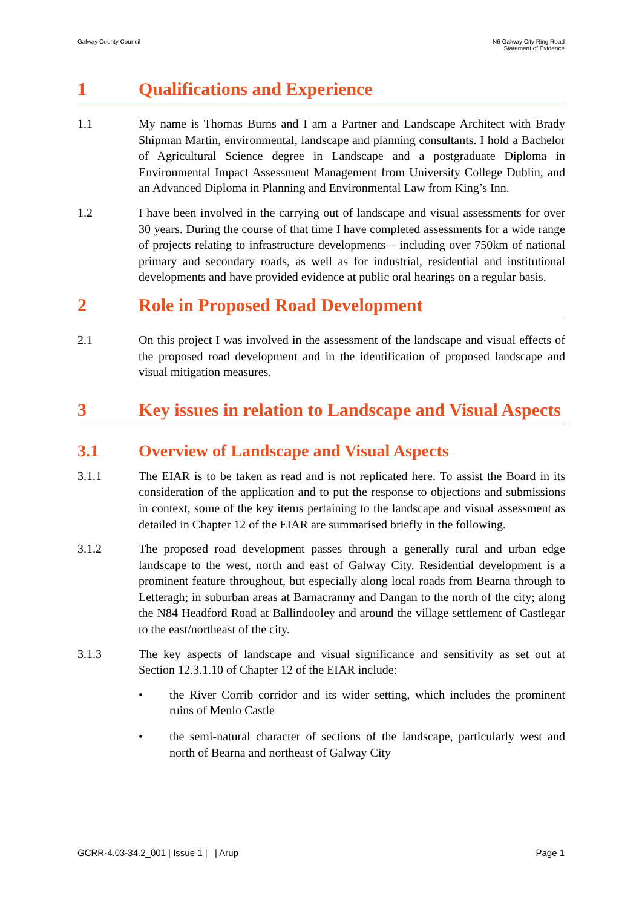Galway County Council N6 Galway City Ring Road
Statement of Evidence
1 Qualifications and Experience
1.1 My name is Thomas Burns and I am a Partner and Landscape Architect with Brady Shipman Martin, environmental, landscape and planning consultants. I hold a Bachelor of Agricultural Science degree in Landscape and a postgraduate Diploma in Environmental Impact Assessment Management from University College Dublin, and an Advanced Diploma in Planning and Environmental Law from King’s Inn.
1.2 I have been involved in the carrying out of landscape and visual assessments for over 30 years. During the course of that time I have completed assessments for a wide range of projects relating to infrastructure developments – including over 750km of national primary and secondary roads, as well as for industrial, residential and institutional developments and have provided evidence at public oral hearings on a regular basis.
2 Role in Proposed Road Development
2.1 On this project I was involved in the assessment of the landscape and visual effects of the proposed road development and in the identification of proposed landscape and visual mitigation measures.
3 Key issues in relation to Landscape and Visual Aspects
3.1 Overview of Landscape and Visual Aspects
3.1.1 The EIAR is to be taken as read and is not replicated here. To assist the Board in its consideration of the application and to put the response to objections and submissions in context, some of the key items pertaining to the landscape and visual assessment as detailed in Chapter 12 of the EIAR are summarised briefly in the following.
3.1.2 The proposed road development passes through a generally rural and urban edge landscape to the west, north and east of Galway City. Residential development is a prominent feature throughout, but especially along local roads from Bearna through to Letteragh; in suburban areas at Barnacranny and Dangan to the north of the city; along the N84 Headford Road at Ballindooley and around the village settlement of Castlegar to the east/northeast of the city.
3.1.3 The key aspects of landscape and visual significance and sensitivity as set out at Section 12.3.1.10 of Chapter 12 of the EIAR include:
• the River Corrib corridor and its wider setting, which includes the prominent ruins of Menlo Castle
• the semi-natural character of sections of the landscape, particularly west and north of Bearna and northeast of Galway City
GCRR-4.03-34.2_001 | Issue 1 | | Arup
Page 1